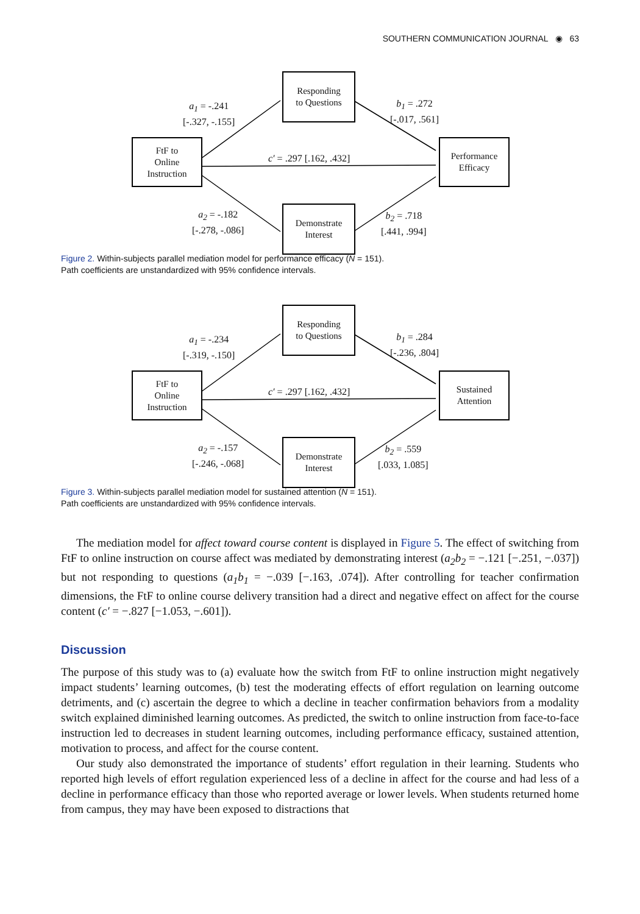SOUTHERN COMMUNICATION JOURNAL ◉ 63
Responding
to Questions
FtF to
Online
Instruction
Performance
Efficacy
Demonstrate
Interest
a<sub>1</sub> = -.241
[-.327, -.155]
b<sub>1</sub> = .272
[-.017, .561]
c′ = .297 [.162, .432]
a<sub>2</sub> = -.182
[-.278, -.086]
b<sub>2</sub> = .718
[.441, .994]
Figure 2. Within-subjects parallel mediation model for performance efficacy (N = 151).
Path coefficients are unstandardized with 95% confidence intervals.
Responding
to Questions
FtF to
Online
Instruction
Sustained
Attention
Demonstrate
Interest
a<sub>1</sub> = -.234
[-.319, -.150]
b<sub>1</sub> = .284
[-.236, .804]
c′ = .297 [.162, .432]
a<sub>2</sub> = -.157
[-.246, -.068]
b<sub>2</sub> = .559
[.033, 1.085]
Figure 3. Within-subjects parallel mediation model for sustained attention (N = 151).
Path coefficients are unstandardized with 95% confidence intervals.
The mediation model for affect toward course content is displayed in Figure 5. The effect of switching from FtF to online instruction on course affect was mediated by demonstrating interest (a<sub>2</sub>b<sub>2</sub> = −.121 [−.251, −.037]) but not responding to questions (a<sub>1</sub>b<sub>1</sub> = −.039 [−.163, .074]). After controlling for teacher confirmation dimensions, the FtF to online course delivery transition had a direct and negative effect on affect for the course content (c′ = −.827 [−1.053, −.601]).
Discussion
The purpose of this study was to (a) evaluate how the switch from FtF to online instruction might negatively impact students’ learning outcomes, (b) test the moderating effects of effort regulation on learning outcome detriments, and (c) ascertain the degree to which a decline in teacher confirmation behaviors from a modality switch explained diminished learning outcomes. As predicted, the switch to online instruction from face-to-face instruction led to decreases in student learning outcomes, including performance efficacy, sustained attention, motivation to process, and affect for the course content.
Our study also demonstrated the importance of students’ effort regulation in their learning. Students who reported high levels of effort regulation experienced less of a decline in affect for the course and had less of a decline in performance efficacy than those who reported average or lower levels. When students returned home from campus, they may have been exposed to distractions that